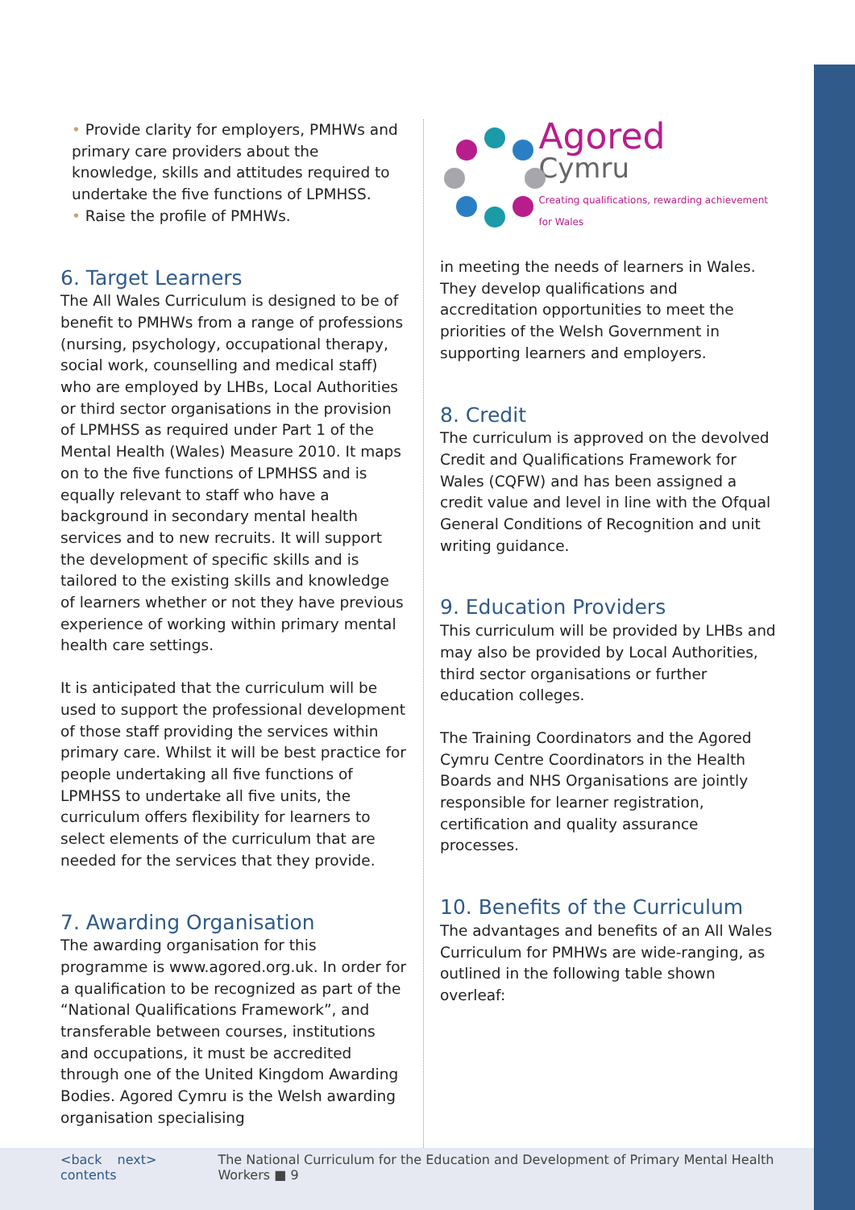• Provide clarity for employers, PMHWs and primary care providers about the knowledge, skills and attitudes required to undertake the five functions of LPMHSS.
• Raise the profile of PMHWs.
6. Target Learners
The All Wales Curriculum is designed to be of benefit to PMHWs from a range of professions (nursing, psychology, occupational therapy, social work, counselling and medical staff) who are employed by LHBs, Local Authorities or third sector organisations in the provision of LPMHSS as required under Part 1 of the Mental Health (Wales) Measure 2010. It maps on to the five functions of LPMHSS and is equally relevant to staff who have a background in secondary mental health services and to new recruits. It will support the development of specific skills and is tailored to the existing skills and knowledge of learners whether or not they have previous experience of working within primary mental health care settings.
It is anticipated that the curriculum will be used to support the professional development of those staff providing the services within primary care. Whilst it will be best practice for people undertaking all five functions of LPMHSS to undertake all five units, the curriculum offers flexibility for learners to select elements of the curriculum that are needed for the services that they provide.
7. Awarding Organisation
The awarding organisation for this programme is www.agored.org.uk. In order for a qualification to be recognized as part of the “National Qualifications Framework”, and transferable between courses, institutions and occupations, it must be accredited through one of the United Kingdom Awarding Bodies. Agored Cymru is the Welsh awarding organisation specialising
Agored
Cymru
Creating qualifications, rewarding achievement for Wales
in meeting the needs of learners in Wales. They develop qualifications and accreditation opportunities to meet the priorities of the Welsh Government in supporting learners and employers.
8. Credit
The curriculum is approved on the devolved Credit and Qualifications Framework for Wales (CQFW) and has been assigned a credit value and level in line with the Ofqual General Conditions of Recognition and unit writing guidance.
9. Education Providers
This curriculum will be provided by LHBs and may also be provided by Local Authorities, third sector organisations or further education colleges.
The Training Coordinators and the Agored Cymru Centre Coordinators in the Health Boards and NHS Organisations are jointly responsible for learner registration, certification and quality assurance processes.
10. Benefits of the Curriculum
The advantages and benefits of an All Wales Curriculum for PMHWs are wide-ranging, as outlined in the following table shown overleaf:
<back next> contents The National Curriculum for the Education and Development of Primary Mental Health Workers ■ 9